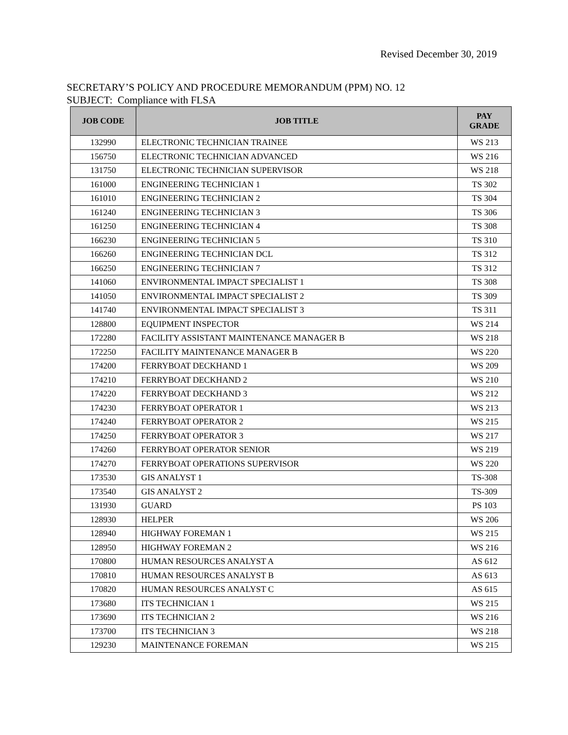Revised December 30, 2019
SECRETARY’S POLICY AND PROCEDURE MEMORANDUM (PPM) NO. 12
SUBJECT: Compliance with FLSA
| JOB CODE | JOB TITLE | PAY GRADE |
| --- | --- | --- |
| 132990 | ELECTRONIC TECHNICIAN TRAINEE | WS 213 |
| 156750 | ELECTRONIC TECHNICIAN ADVANCED | WS 216 |
| 131750 | ELECTRONIC TECHNICIAN SUPERVISOR | WS 218 |
| 161000 | ENGINEERING TECHNICIAN 1 | TS 302 |
| 161010 | ENGINEERING TECHNICIAN 2 | TS 304 |
| 161240 | ENGINEERING TECHNICIAN 3 | TS 306 |
| 161250 | ENGINEERING TECHNICIAN 4 | TS 308 |
| 166230 | ENGINEERING TECHNICIAN 5 | TS 310 |
| 166260 | ENGINEERING TECHNICIAN DCL | TS 312 |
| 166250 | ENGINEERING TECHNICIAN 7 | TS 312 |
| 141060 | ENVIRONMENTAL IMPACT SPECIALIST 1 | TS 308 |
| 141050 | ENVIRONMENTAL IMPACT SPECIALIST 2 | TS 309 |
| 141740 | ENVIRONMENTAL IMPACT SPECIALIST 3 | TS 311 |
| 128800 | EQUIPMENT INSPECTOR | WS 214 |
| 172280 | FACILITY ASSISTANT MAINTENANCE MANAGER B | WS 218 |
| 172250 | FACILITY MAINTENANCE MANAGER B | WS 220 |
| 174200 | FERRYBOAT DECKHAND 1 | WS 209 |
| 174210 | FERRYBOAT DECKHAND 2 | WS 210 |
| 174220 | FERRYBOAT DECKHAND 3 | WS 212 |
| 174230 | FERRYBOAT OPERATOR 1 | WS 213 |
| 174240 | FERRYBOAT OPERATOR 2 | WS 215 |
| 174250 | FERRYBOAT OPERATOR 3 | WS 217 |
| 174260 | FERRYBOAT OPERATOR SENIOR | WS 219 |
| 174270 | FERRYBOAT OPERATIONS SUPERVISOR | WS 220 |
| 173530 | GIS ANALYST 1 | TS-308 |
| 173540 | GIS ANALYST 2 | TS-309 |
| 131930 | GUARD | PS 103 |
| 128930 | HELPER | WS 206 |
| 128940 | HIGHWAY FOREMAN 1 | WS 215 |
| 128950 | HIGHWAY FOREMAN 2 | WS 216 |
| 170800 | HUMAN RESOURCES ANALYST A | AS 612 |
| 170810 | HUMAN RESOURCES ANALYST B | AS 613 |
| 170820 | HUMAN RESOURCES ANALYST C | AS 615 |
| 173680 | ITS TECHNICIAN 1 | WS 215 |
| 173690 | ITS TECHNICIAN 2 | WS 216 |
| 173700 | ITS TECHNICIAN 3 | WS 218 |
| 129230 | MAINTENANCE FOREMAN | WS 215 |